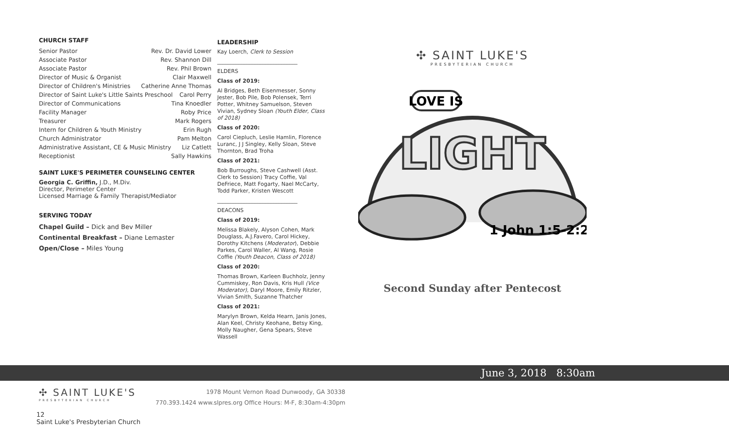CHURCH STAFF
Senior Pastor Rev. Dr. David Lower
Associate Pastor Rev. Shannon Dill
Associate Pastor Rev. Phil Brown
Director of Music & Organist Clair Maxwell
Director of Children's Ministries Catherine Anne Thomas
Director of Saint Luke's Little Saints Preschool Carol Perry
Director of Communications Tina Knoedler
Facility Manager Roby Price
Treasurer Mark Rogers
Intern for Children & Youth Ministry Erin Rugh
Church Administrator Pam Melton
Administrative Assistant, CE & Music Ministry Liz Catlett
Receptionist Sally Hawkins
SAINT LUKE'S PERIMETER COUNSELING CENTER
Georgia C. Griffin, J.D., M.Div.
Director, Perimeter Center
Licensed Marriage & Family Therapist/Mediator
SERVING TODAY
Chapel Guild – Dick and Bev Miller
Continental Breakfast – Diane Lemaster
Open/Close – Miles Young
LEADERSHIP
Kay Loerch, Clerk to Session
______________________________
ELDERS
Class of 2019:
Al Bridges, Beth Eisenmesser, Sonny Jester, Bob Pile, Bob Polensek, Terri Potter, Whitney Samuelson, Steven Vivian, Sydney Sloan (Youth Elder, Class of 2018)
Class of 2020:
Carol Ciepluch, Leslie Hamlin, Florence Luranc, J J Singley, Kelly Sloan, Steve Thornton, Brad Troha
Class of 2021:
Bob Burroughs, Steve Cashwell (Asst. Clerk to Session) Tracy Coffie, Val DeFriece, Matt Fogarty, Nael McCarty, Todd Parker, Kristen Wescott
______________________________
DEACONS
Class of 2019:
Melissa Blakely, Alyson Cohen, Mark Douglass, A.J.Favero, Carol Hickey, Dorothy Kitchens (Moderator), Debbie Parkes, Carol Waller, Al Wang, Rosie Coffie (Youth Deacon, Class of 2018)
Class of 2020:
Thomas Brown, Karleen Buchholz, Jenny Cummiskey, Ron Davis, Kris Hull (Vice Moderator), Daryl Moore, Emily Ritzler, Vivian Smith, Suzanne Thatcher
Class of 2021:
Marylyn Brown, Kelda Hearn, Janis Jones, Alan Keel, Christy Keohane, Betsy King, Molly Naugher, Gena Spears, Steve Wassell
✣ SAINT LUKE'S
PRESBYTERIAN CHURCH
LOVE IS
LIGHT
1 John 1:5-2:2
Second Sunday after Pentecost
June 3, 2018 8:30am
✣ SAINT LUKE'S
PRESBYTERIAN CHURCH
1978 Mount Vernon Road Dunwoody, GA 30338
770.393.1424 www.slpres.org Office Hours: M-F, 8:30am-4:30pm
12
Saint Luke's Presbyterian Church